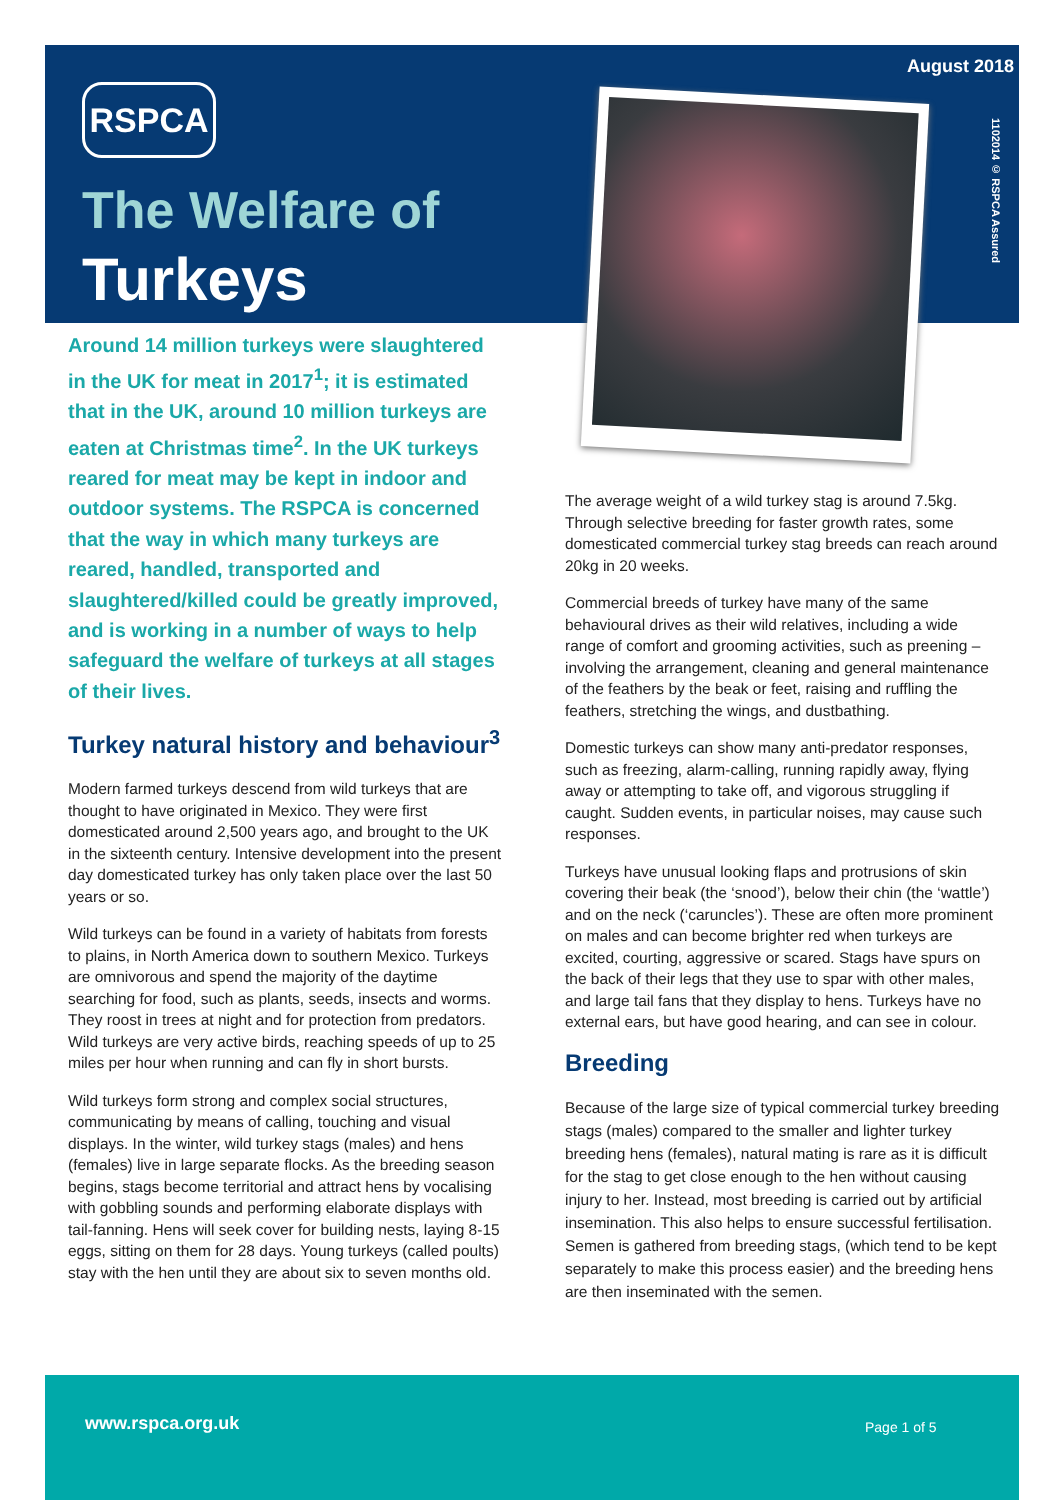August 2018
1102014 © RSPCA Assured
RSPCA
The Welfare of
Turkeys
Around 14 million turkeys were slaughtered in the UK for meat in 2017<sup>1</sup>; it is estimated that in the UK, around 10 million turkeys are eaten at Christmas time<sup>2</sup>. In the UK turkeys reared for meat may be kept in indoor and outdoor systems. The RSPCA is concerned that the way in which many turkeys are reared, handled, transported and slaughtered/killed could be greatly improved, and is working in a number of ways to help safeguard the welfare of turkeys at all stages of their lives.
Turkey natural history and behaviour<sup>3</sup>
Modern farmed turkeys descend from wild turkeys that are thought to have originated in Mexico. They were first domesticated around 2,500 years ago, and brought to the UK in the sixteenth century. Intensive development into the present day domesticated turkey has only taken place over the last 50 years or so.
Wild turkeys can be found in a variety of habitats from forests to plains, in North America down to southern Mexico. Turkeys are omnivorous and spend the majority of the daytime searching for food, such as plants, seeds, insects and worms. They roost in trees at night and for protection from predators. Wild turkeys are very active birds, reaching speeds of up to 25 miles per hour when running and can fly in short bursts.
Wild turkeys form strong and complex social structures, communicating by means of calling, touching and visual displays. In the winter, wild turkey stags (males) and hens (females) live in large separate flocks. As the breeding season begins, stags become territorial and attract hens by vocalising with gobbling sounds and performing elaborate displays with tail-fanning. Hens will seek cover for building nests, laying 8-15 eggs, sitting on them for 28 days. Young turkeys (called poults) stay with the hen until they are about six to seven months old.
The average weight of a wild turkey stag is around 7.5kg. Through selective breeding for faster growth rates, some domesticated commercial turkey stag breeds can reach around 20kg in 20 weeks.
Commercial breeds of turkey have many of the same behavioural drives as their wild relatives, including a wide range of comfort and grooming activities, such as preening – involving the arrangement, cleaning and general maintenance of the feathers by the beak or feet, raising and ruffling the feathers, stretching the wings, and dustbathing.
Domestic turkeys can show many anti-predator responses, such as freezing, alarm-calling, running rapidly away, flying away or attempting to take off, and vigorous struggling if caught. Sudden events, in particular noises, may cause such responses.
Turkeys have unusual looking flaps and protrusions of skin covering their beak (the ‘snood’), below their chin (the ‘wattle’) and on the neck (‘caruncles’). These are often more prominent on males and can become brighter red when turkeys are excited, courting, aggressive or scared. Stags have spurs on the back of their legs that they use to spar with other males, and large tail fans that they display to hens. Turkeys have no external ears, but have good hearing, and can see in colour.
Breeding
Because of the large size of typical commercial turkey breeding stags (males) compared to the smaller and lighter turkey breeding hens (females), natural mating is rare as it is difficult for the stag to get close enough to the hen without causing injury to her. Instead, most breeding is carried out by artificial insemination. This also helps to ensure successful fertilisation. Semen is gathered from breeding stags, (which tend to be kept separately to make this process easier) and the breeding hens are then inseminated with the semen.
www.rspca.org.uk Page 1 of 5